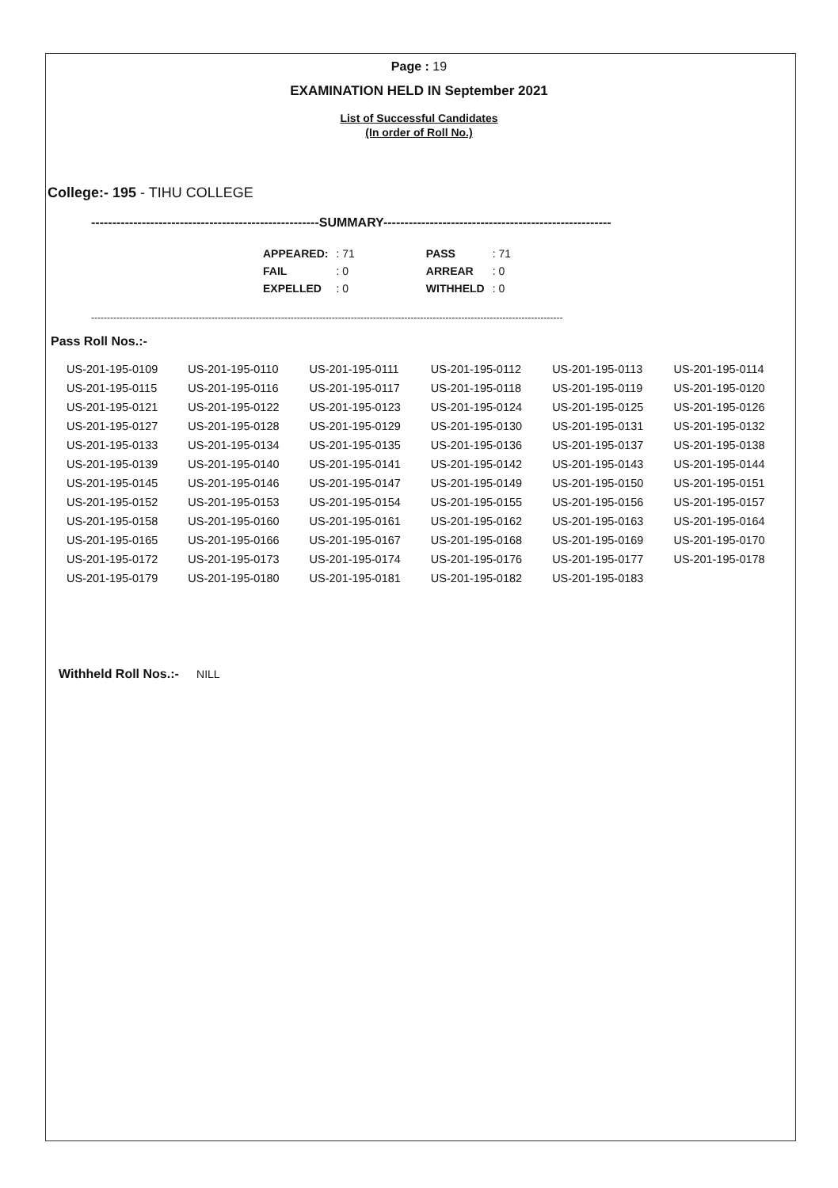Page : 19
EXAMINATION HELD IN September 2021
List of Successful Candidates
(In order of Roll No.)
College:- 195 - TIHU COLLEGE
------------------------------------------------------SUMMARY------------------------------------------------------
| APPEARED: | : 71 | PASS | : 71 |
| FAIL | : 0 | ARREAR | : 0 |
| EXPELLED | : 0 | WITHHELD | : 0 |
-----------------------------------------------------------------------------------------------------------------------------------------------------
Pass Roll Nos.:-
| US-201-195-0109 | US-201-195-0110 | US-201-195-0111 | US-201-195-0112 | US-201-195-0113 | US-201-195-0114 |
| US-201-195-0115 | US-201-195-0116 | US-201-195-0117 | US-201-195-0118 | US-201-195-0119 | US-201-195-0120 |
| US-201-195-0121 | US-201-195-0122 | US-201-195-0123 | US-201-195-0124 | US-201-195-0125 | US-201-195-0126 |
| US-201-195-0127 | US-201-195-0128 | US-201-195-0129 | US-201-195-0130 | US-201-195-0131 | US-201-195-0132 |
| US-201-195-0133 | US-201-195-0134 | US-201-195-0135 | US-201-195-0136 | US-201-195-0137 | US-201-195-0138 |
| US-201-195-0139 | US-201-195-0140 | US-201-195-0141 | US-201-195-0142 | US-201-195-0143 | US-201-195-0144 |
| US-201-195-0145 | US-201-195-0146 | US-201-195-0147 | US-201-195-0149 | US-201-195-0150 | US-201-195-0151 |
| US-201-195-0152 | US-201-195-0153 | US-201-195-0154 | US-201-195-0155 | US-201-195-0156 | US-201-195-0157 |
| US-201-195-0158 | US-201-195-0160 | US-201-195-0161 | US-201-195-0162 | US-201-195-0163 | US-201-195-0164 |
| US-201-195-0165 | US-201-195-0166 | US-201-195-0167 | US-201-195-0168 | US-201-195-0169 | US-201-195-0170 |
| US-201-195-0172 | US-201-195-0173 | US-201-195-0174 | US-201-195-0176 | US-201-195-0177 | US-201-195-0178 |
| US-201-195-0179 | US-201-195-0180 | US-201-195-0181 | US-201-195-0182 | US-201-195-0183 | |
Withheld Roll Nos.:- NILL